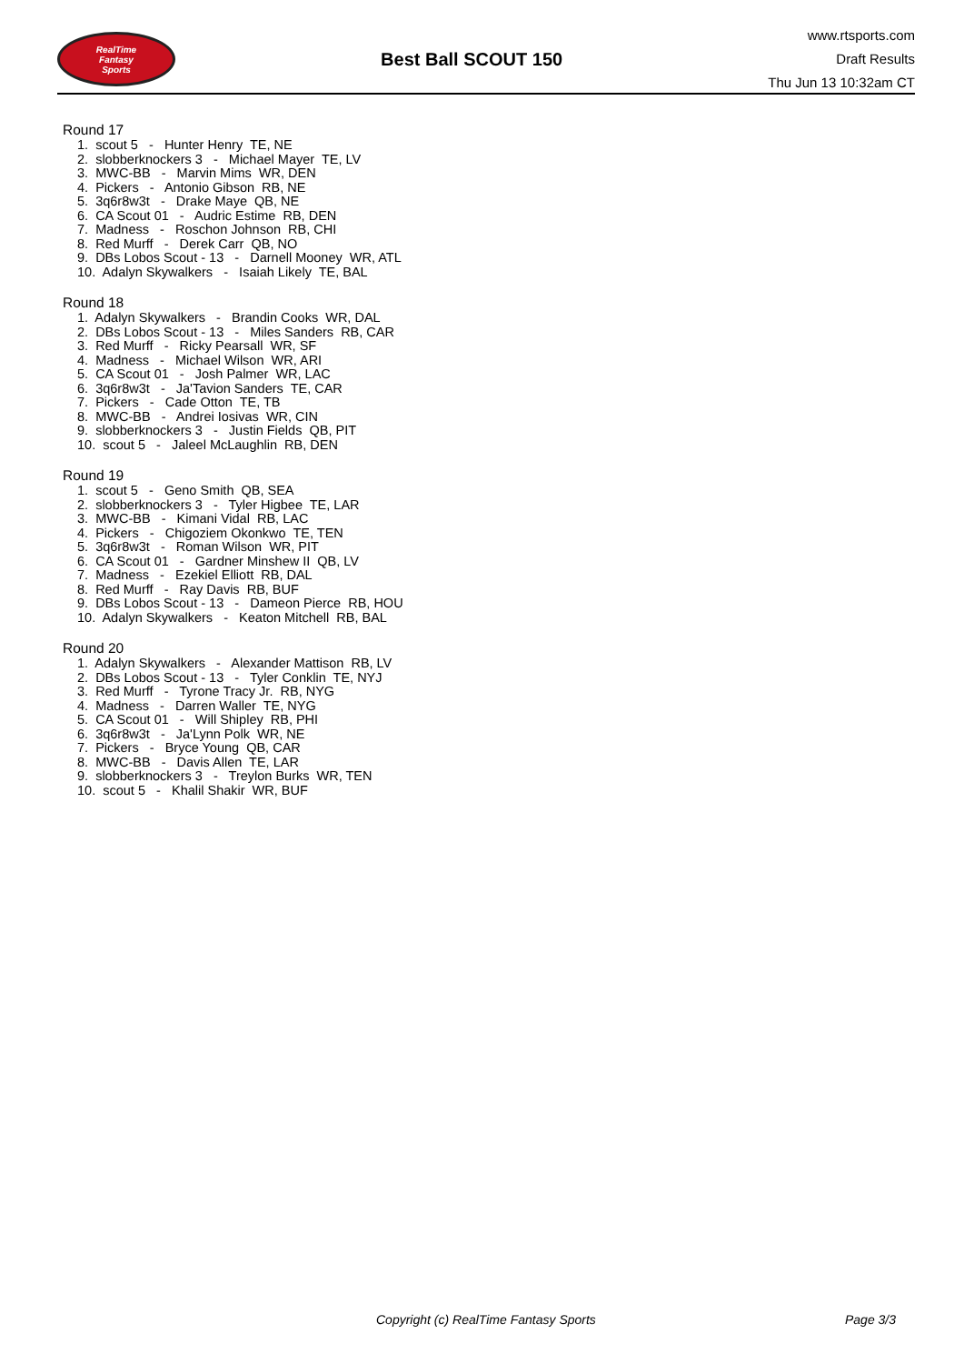RealTime
Fantasy
Sports
Best Ball SCOUT 150
www.rtsports.com
Draft Results
Thu Jun 13 10:32am CT
Round 17
1. scout 5 - Hunter Henry TE, NE
2. slobberknockers 3 - Michael Mayer TE, LV
3. MWC-BB - Marvin Mims WR, DEN
4. Pickers - Antonio Gibson RB, NE
5. 3q6r8w3t - Drake Maye QB, NE
6. CA Scout 01 - Audric Estime RB, DEN
7. Madness - Roschon Johnson RB, CHI
8. Red Murff - Derek Carr QB, NO
9. DBs Lobos Scout - 13 - Darnell Mooney WR, ATL
10. Adalyn Skywalkers - Isaiah Likely TE, BAL
Round 18
1. Adalyn Skywalkers - Brandin Cooks WR, DAL
2. DBs Lobos Scout - 13 - Miles Sanders RB, CAR
3. Red Murff - Ricky Pearsall WR, SF
4. Madness - Michael Wilson WR, ARI
5. CA Scout 01 - Josh Palmer WR, LAC
6. 3q6r8w3t - Ja'Tavion Sanders TE, CAR
7. Pickers - Cade Otton TE, TB
8. MWC-BB - Andrei Iosivas WR, CIN
9. slobberknockers 3 - Justin Fields QB, PIT
10. scout 5 - Jaleel McLaughlin RB, DEN
Round 19
1. scout 5 - Geno Smith QB, SEA
2. slobberknockers 3 - Tyler Higbee TE, LAR
3. MWC-BB - Kimani Vidal RB, LAC
4. Pickers - Chigoziem Okonkwo TE, TEN
5. 3q6r8w3t - Roman Wilson WR, PIT
6. CA Scout 01 - Gardner Minshew II QB, LV
7. Madness - Ezekiel Elliott RB, DAL
8. Red Murff - Ray Davis RB, BUF
9. DBs Lobos Scout - 13 - Dameon Pierce RB, HOU
10. Adalyn Skywalkers - Keaton Mitchell RB, BAL
Round 20
1. Adalyn Skywalkers - Alexander Mattison RB, LV
2. DBs Lobos Scout - 13 - Tyler Conklin TE, NYJ
3. Red Murff - Tyrone Tracy Jr. RB, NYG
4. Madness - Darren Waller TE, NYG
5. CA Scout 01 - Will Shipley RB, PHI
6. 3q6r8w3t - Ja'Lynn Polk WR, NE
7. Pickers - Bryce Young QB, CAR
8. MWC-BB - Davis Allen TE, LAR
9. slobberknockers 3 - Treylon Burks WR, TEN
10. scout 5 - Khalil Shakir WR, BUF
Copyright (c) RealTime Fantasy Sports Page 3/3